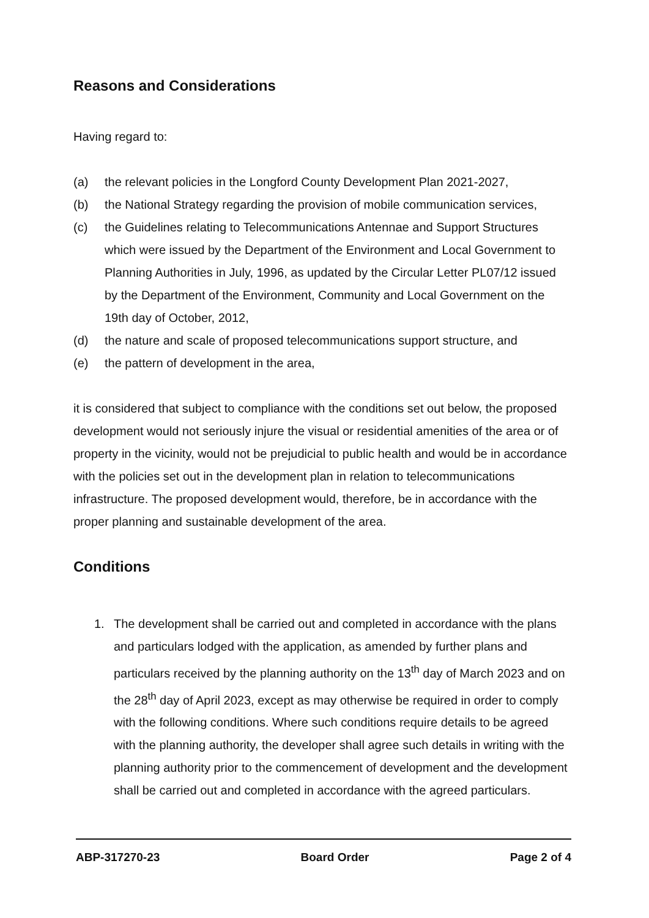Reasons and Considerations
Having regard to:
(a) the relevant policies in the Longford County Development Plan 2021-2027,
(b) the National Strategy regarding the provision of mobile communication services,
(c) the Guidelines relating to Telecommunications Antennae and Support Structures which were issued by the Department of the Environment and Local Government to Planning Authorities in July, 1996, as updated by the Circular Letter PL07/12 issued by the Department of the Environment, Community and Local Government on the 19th day of October, 2012,
(d) the nature and scale of proposed telecommunications support structure, and
(e) the pattern of development in the area,
it is considered that subject to compliance with the conditions set out below, the proposed development would not seriously injure the visual or residential amenities of the area or of property in the vicinity, would not be prejudicial to public health and would be in accordance with the policies set out in the development plan in relation to telecommunications infrastructure. The proposed development would, therefore, be in accordance with the proper planning and sustainable development of the area.
Conditions
1. The development shall be carried out and completed in accordance with the plans and particulars lodged with the application, as amended by further plans and particulars received by the planning authority on the 13<sup>th</sup> day of March 2023 and on the 28<sup>th</sup> day of April 2023, except as may otherwise be required in order to comply with the following conditions. Where such conditions require details to be agreed with the planning authority, the developer shall agree such details in writing with the planning authority prior to the commencement of development and the development shall be carried out and completed in accordance with the agreed particulars.
ABP-317270-23 Board Order Page 2 of 4